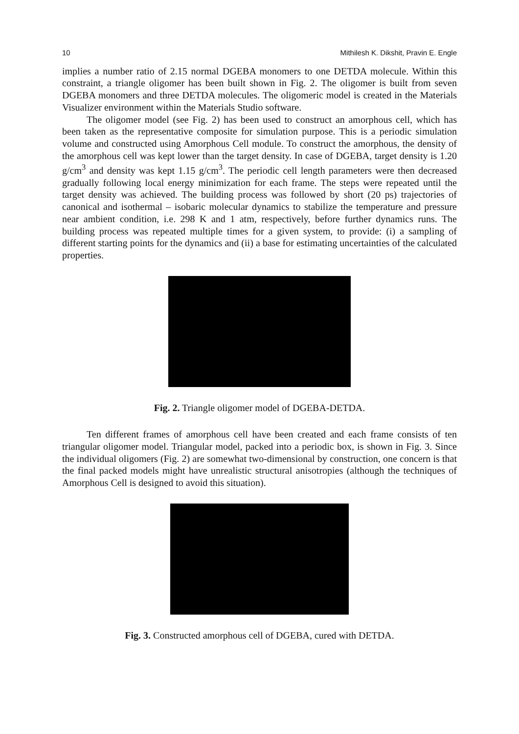10 Mithilesh K. Dikshit, Pravin E. Engle
implies a number ratio of 2.15 normal DGEBA monomers to one DETDA molecule. Within this constraint, a triangle oligomer has been built shown in Fig. 2. The oligomer is built from seven DGEBA monomers and three DETDA molecules. The oligomeric model is created in the Materials Visualizer environment within the Materials Studio software.
The oligomer model (see Fig. 2) has been used to construct an amorphous cell, which has been taken as the representative composite for simulation purpose. This is a periodic simulation volume and constructed using Amorphous Cell module. To construct the amorphous, the density of the amorphous cell was kept lower than the target density. In case of DGEBA, target density is 1.20 g/cm<sup>3</sup> and density was kept 1.15 g/cm<sup>3</sup>. The periodic cell length parameters were then decreased gradually following local energy minimization for each frame. The steps were repeated until the target density was achieved. The building process was followed by short (20 ps) trajectories of canonical and isothermal – isobaric molecular dynamics to stabilize the temperature and pressure near ambient condition, i.e. 298 K and 1 atm, respectively, before further dynamics runs. The building process was repeated multiple times for a given system, to provide: (i) a sampling of different starting points for the dynamics and (ii) a base for estimating uncertainties of the calculated properties.
Fig. 2. Triangle oligomer model of DGEBA-DETDA.
Ten different frames of amorphous cell have been created and each frame consists of ten triangular oligomer model. Triangular model, packed into a periodic box, is shown in Fig. 3. Since the individual oligomers (Fig. 2) are somewhat two-dimensional by construction, one concern is that the final packed models might have unrealistic structural anisotropies (although the techniques of Amorphous Cell is designed to avoid this situation).
Fig. 3. Constructed amorphous cell of DGEBA, cured with DETDA.